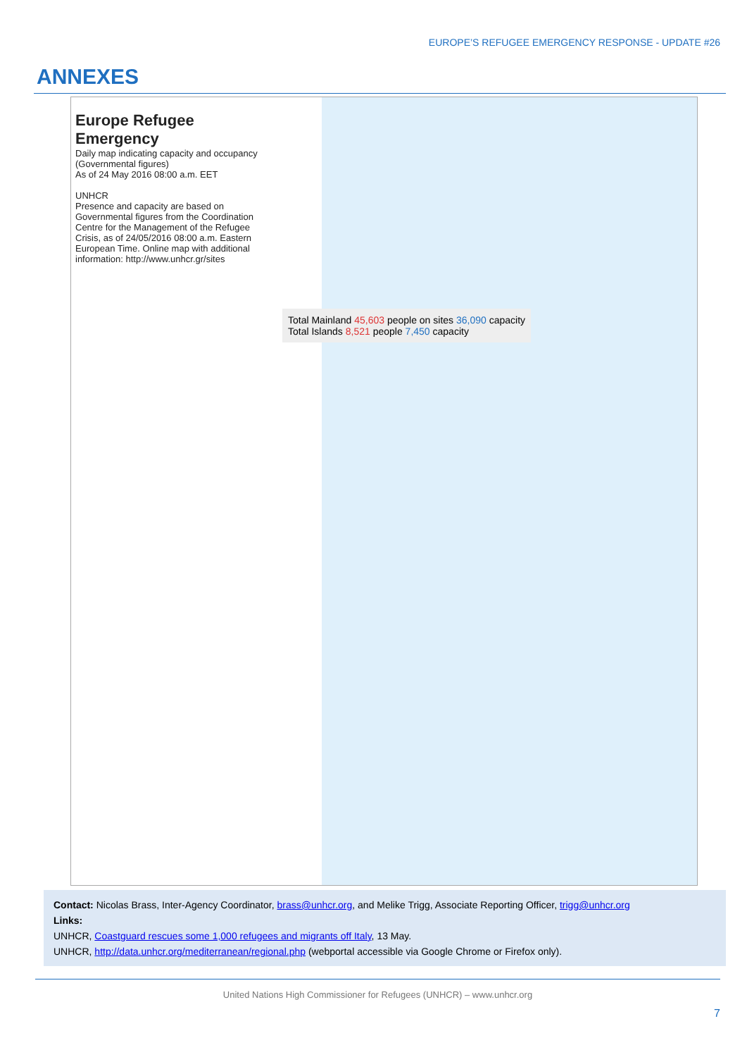EUROPE’S REFUGEE EMERGENCY RESPONSE - UPDATE #26
ANNEXES
Europe Refugee Emergency
Daily map indicating capacity and occupancy (Governmental figures)
As of 24 May 2016 08:00 a.m. EET
UNHCR
Presence and capacity are based on Governmental figures from the Coordination Centre for the Management of the Refugee Crisis, as of 24/05/2016 08:00 a.m. Eastern European Time. Online map with additional information: http://www.unhcr.gr/sites
Total Mainland 45,603 people on sites 36,090 capacity
Total Islands 8,521 people 7,450 capacity
Contact: Nicolas Brass, Inter-Agency Coordinator, brass@unhcr.org, and Melike Trigg, Associate Reporting Officer, trigg@unhcr.org
Links:
UNHCR, Coastguard rescues some 1,000 refugees and migrants off Italy, 13 May.
UNHCR, http://data.unhcr.org/mediterranean/regional.php (webportal accessible via Google Chrome or Firefox only).
United Nations High Commissioner for Refugees (UNHCR) – www.unhcr.org
7